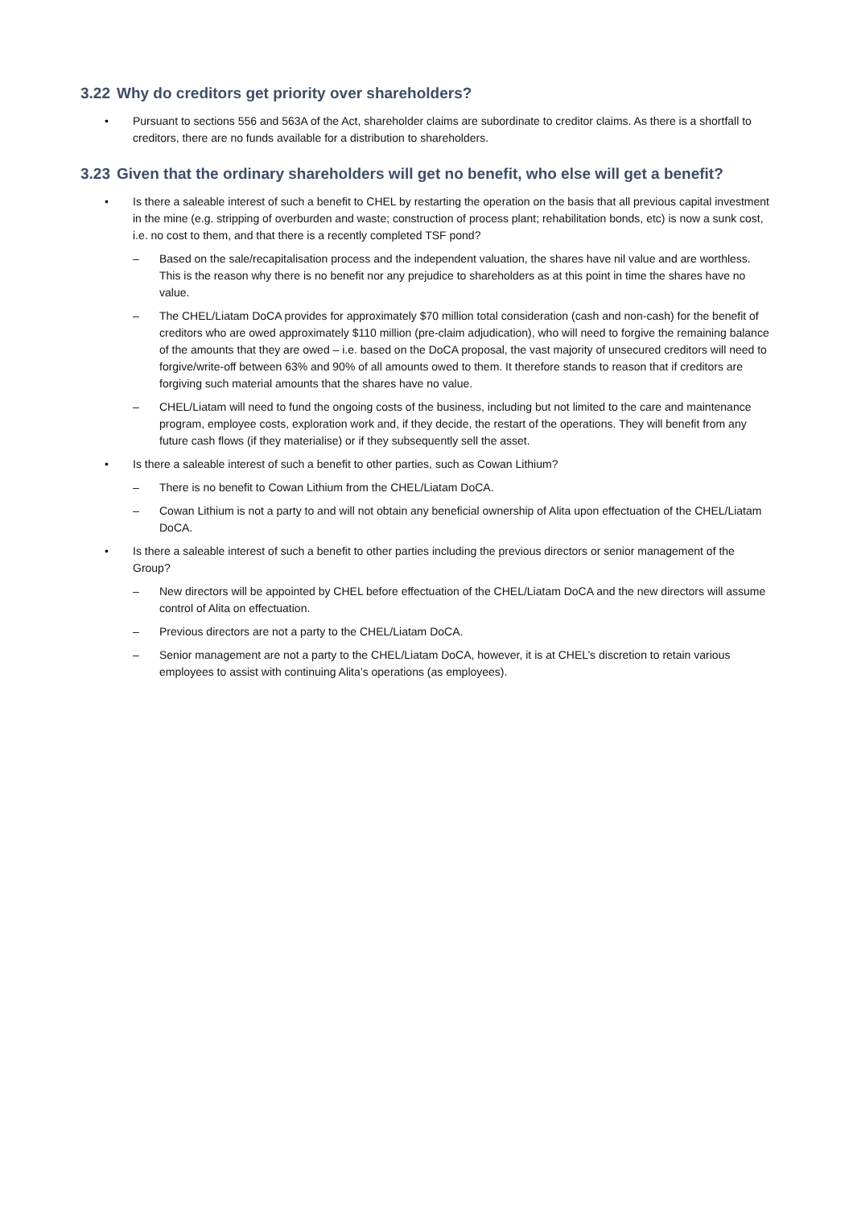3.22 Why do creditors get priority over shareholders?
• Pursuant to sections 556 and 563A of the Act, shareholder claims are subordinate to creditor claims. As there is a shortfall to creditors, there are no funds available for a distribution to shareholders.
3.23 Given that the ordinary shareholders will get no benefit, who else will get a benefit?
• Is there a saleable interest of such a benefit to CHEL by restarting the operation on the basis that all previous capital investment in the mine (e.g. stripping of overburden and waste; construction of process plant; rehabilitation bonds, etc) is now a sunk cost, i.e. no cost to them, and that there is a recently completed TSF pond?
– Based on the sale/recapitalisation process and the independent valuation, the shares have nil value and are worthless. This is the reason why there is no benefit nor any prejudice to shareholders as at this point in time the shares have no value.
– The CHEL/Liatam DoCA provides for approximately $70 million total consideration (cash and non-cash) for the benefit of creditors who are owed approximately $110 million (pre-claim adjudication), who will need to forgive the remaining balance of the amounts that they are owed – i.e. based on the DoCA proposal, the vast majority of unsecured creditors will need to forgive/write-off between 63% and 90% of all amounts owed to them. It therefore stands to reason that if creditors are forgiving such material amounts that the shares have no value.
– CHEL/Liatam will need to fund the ongoing costs of the business, including but not limited to the care and maintenance program, employee costs, exploration work and, if they decide, the restart of the operations. They will benefit from any future cash flows (if they materialise) or if they subsequently sell the asset.
• Is there a saleable interest of such a benefit to other parties, such as Cowan Lithium?
– There is no benefit to Cowan Lithium from the CHEL/Liatam DoCA.
– Cowan Lithium is not a party to and will not obtain any beneficial ownership of Alita upon effectuation of the CHEL/Liatam DoCA.
• Is there a saleable interest of such a benefit to other parties including the previous directors or senior management of the Group?
– New directors will be appointed by CHEL before effectuation of the CHEL/Liatam DoCA and the new directors will assume control of Alita on effectuation.
– Previous directors are not a party to the CHEL/Liatam DoCA.
– Senior management are not a party to the CHEL/Liatam DoCA, however, it is at CHEL’s discretion to retain various employees to assist with continuing Alita’s operations (as employees).